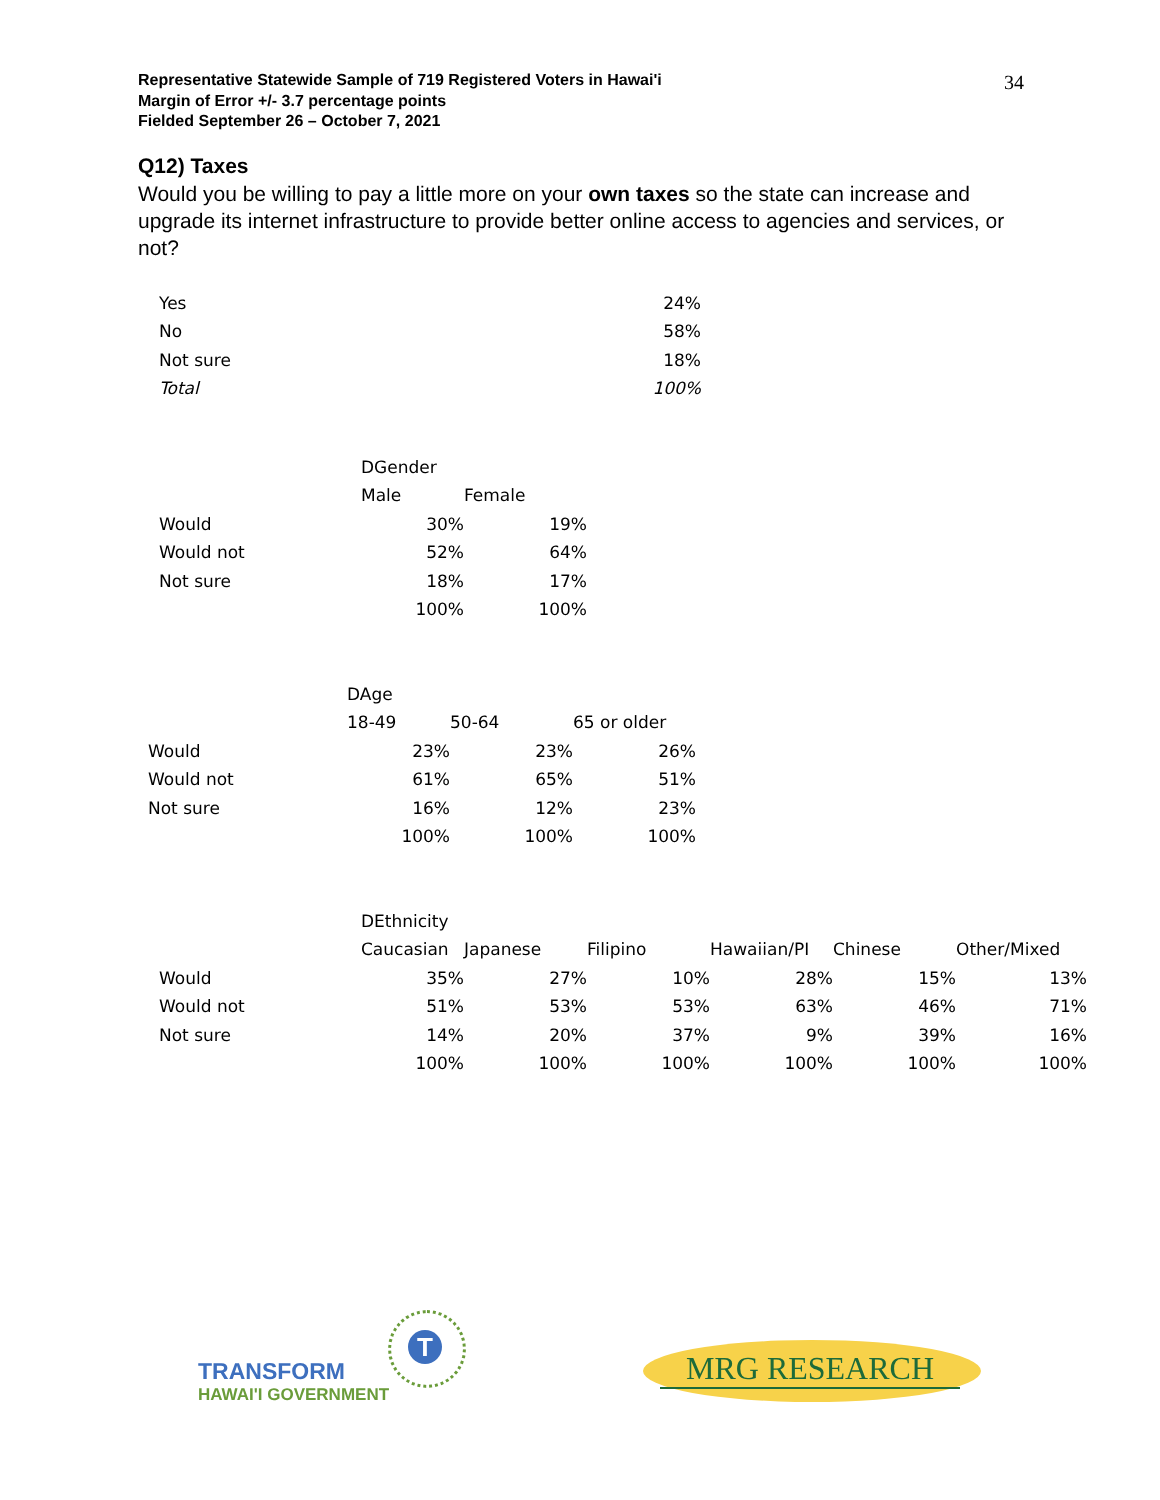Representative Statewide Sample of 719 Registered Voters in Hawai'i
Margin of Error +/- 3.7 percentage points
Fielded September 26 – October 7, 2021
34
Q12) Taxes
Would you be willing to pay a little more on your own taxes so the state can increase and upgrade its internet infrastructure to provide better online access to agencies and services, or not?
| Yes | 24% |
| No | 58% |
| Not sure | 18% |
| Total | 100% |
| | DGender | |
| | Male | Female |
| Would | 30% | 19% |
| Would not | 52% | 64% |
| Not sure | 18% | 17% |
| | 100% | 100% |
| | DAge | | |
| | 18-49 | 50-64 | 65 or older |
| Would | 23% | 23% | 26% |
| Would not | 61% | 65% | 51% |
| Not sure | 16% | 12% | 23% |
| | 100% | 100% | 100% |
| | DEthnicity | | | | | |
| | Caucasian | Japanese | Filipino | Hawaiian/PI | Chinese | Other/Mixed |
| Would | 35% | 27% | 10% | 28% | 15% | 13% |
| Would not | 51% | 53% | 53% | 63% | 46% | 71% |
| Not sure | 14% | 20% | 37% | 9% | 39% | 16% |
| | 100% | 100% | 100% | 100% | 100% | 100% |
T
TRANSFORM
HAWAI'I GOVERNMENT
MRG RESEARCH